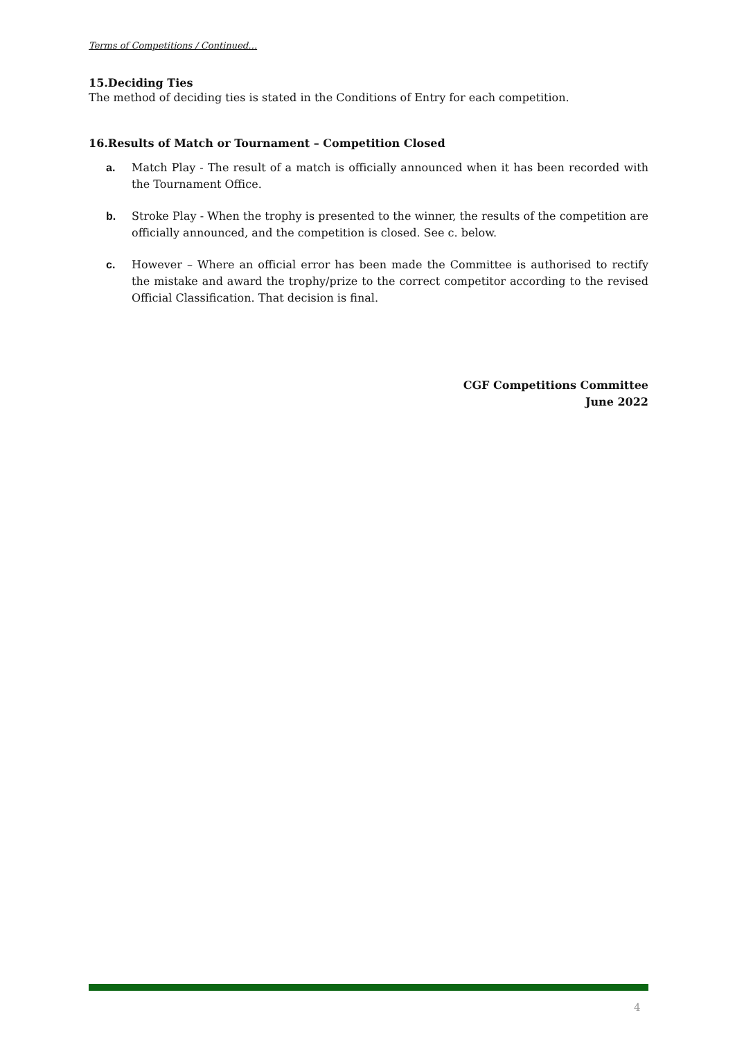Terms of Competitions / Continued…
15.Deciding Ties
The method of deciding ties is stated in the Conditions of Entry for each competition.
16.Results of Match or Tournament – Competition Closed
a. Match Play - The result of a match is officially announced when it has been recorded with the Tournament Office.
b. Stroke Play - When the trophy is presented to the winner, the results of the competition are officially announced, and the competition is closed. See c. below.
c. However – Where an official error has been made the Committee is authorised to rectify the mistake and award the trophy/prize to the correct competitor according to the revised Official Classification. That decision is final.
CGF Competitions Committee
June 2022
4